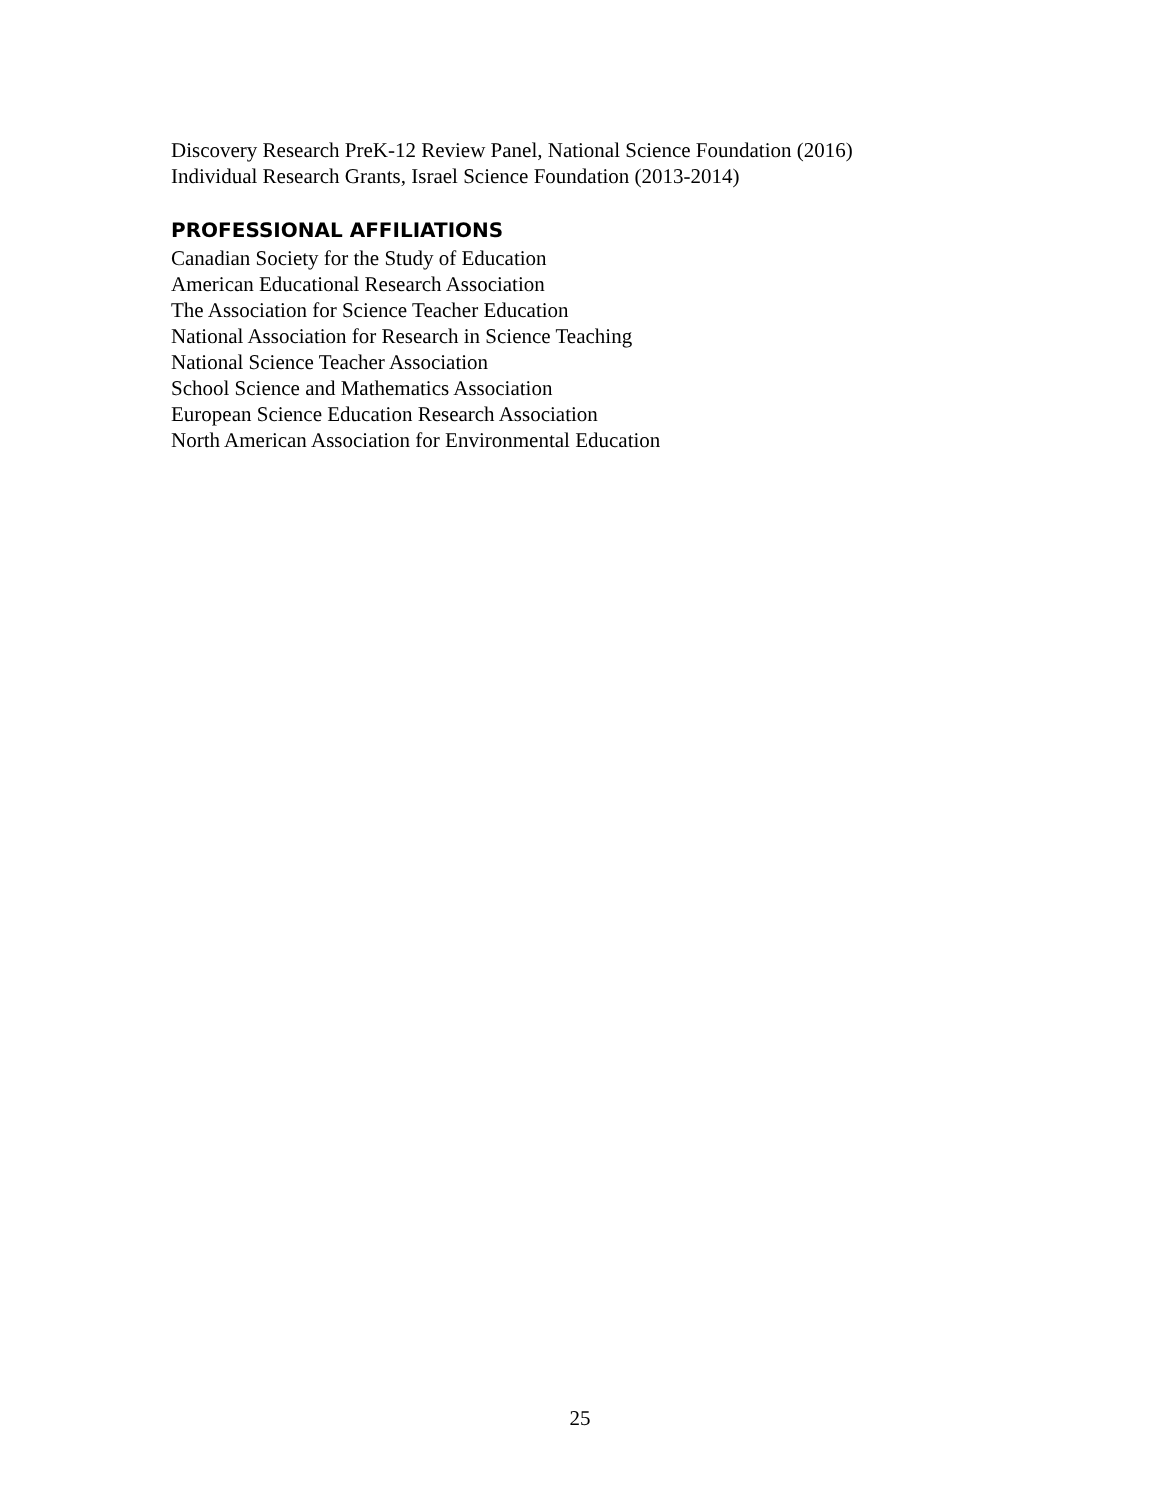Discovery Research PreK-12 Review Panel, National Science Foundation (2016)
Individual Research Grants, Israel Science Foundation (2013-2014)
PROFESSIONAL AFFILIATIONS
Canadian Society for the Study of Education
American Educational Research Association
The Association for Science Teacher Education
National Association for Research in Science Teaching
National Science Teacher Association
School Science and Mathematics Association
European Science Education Research Association
North American Association for Environmental Education
25